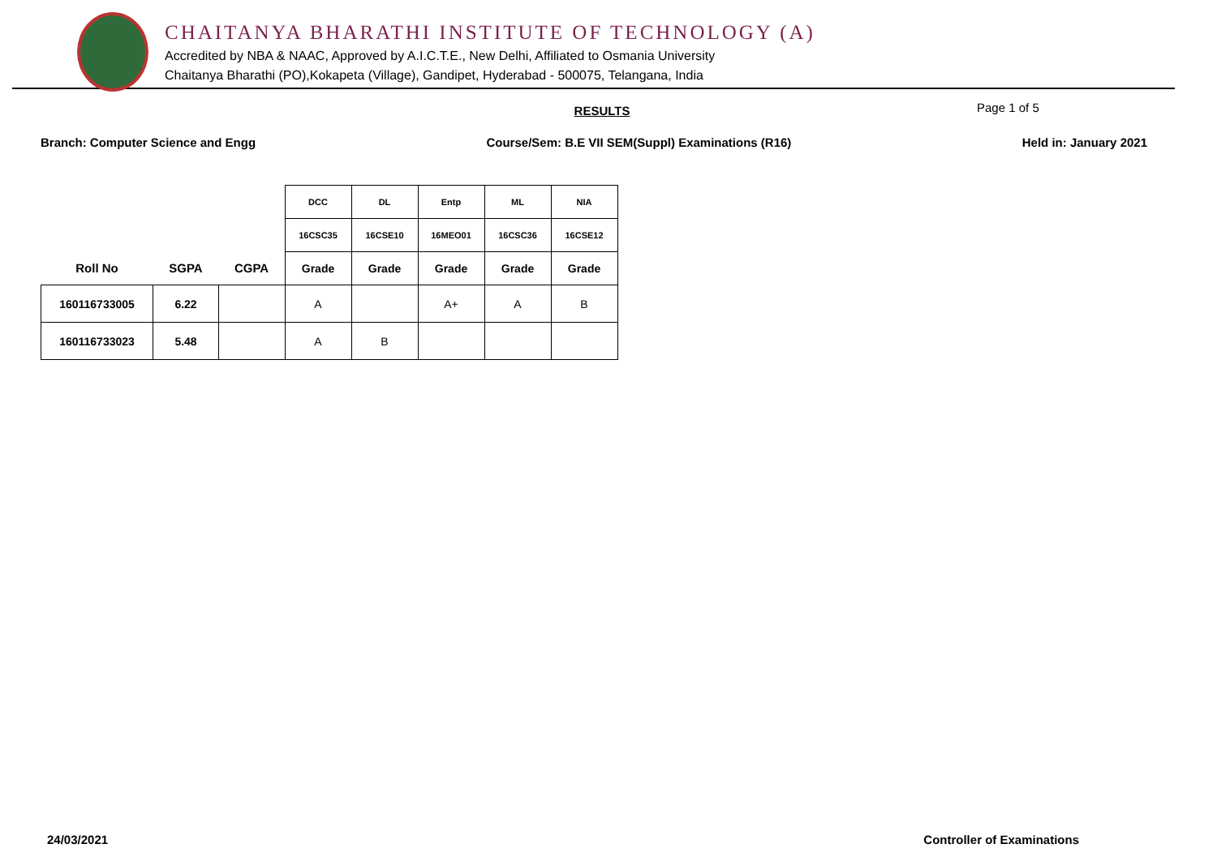CHAITANYA BHARATHI INSTITUTE OF TECHNOLOGY (A)
Accredited by NBA & NAAC, Approved by A.I.C.T.E., New Delhi, Affiliated to Osmania University
Chaitanya Bharathi (PO),Kokapeta (Village), Gandipet, Hyderabad - 500075, Telangana, India
RESULTS
Page 1 of 5
Branch: Computer Science and Engg Course/Sem: B.E VII SEM(Suppl) Examinations (R16) Held in: January 2021
| | | | DCC | DL | Entp | ML | NIA |
| | | | 16CSC35 | 16CSE10 | 16MEO01 | 16CSC36 | 16CSE12 |
| Roll No | SGPA | CGPA | Grade | Grade | Grade | Grade | Grade |
| 160116733005 | 6.22 | | A | | A+ | A | B |
| 160116733023 | 5.48 | | A | B | | | |
24/03/2021 Controller of Examinations